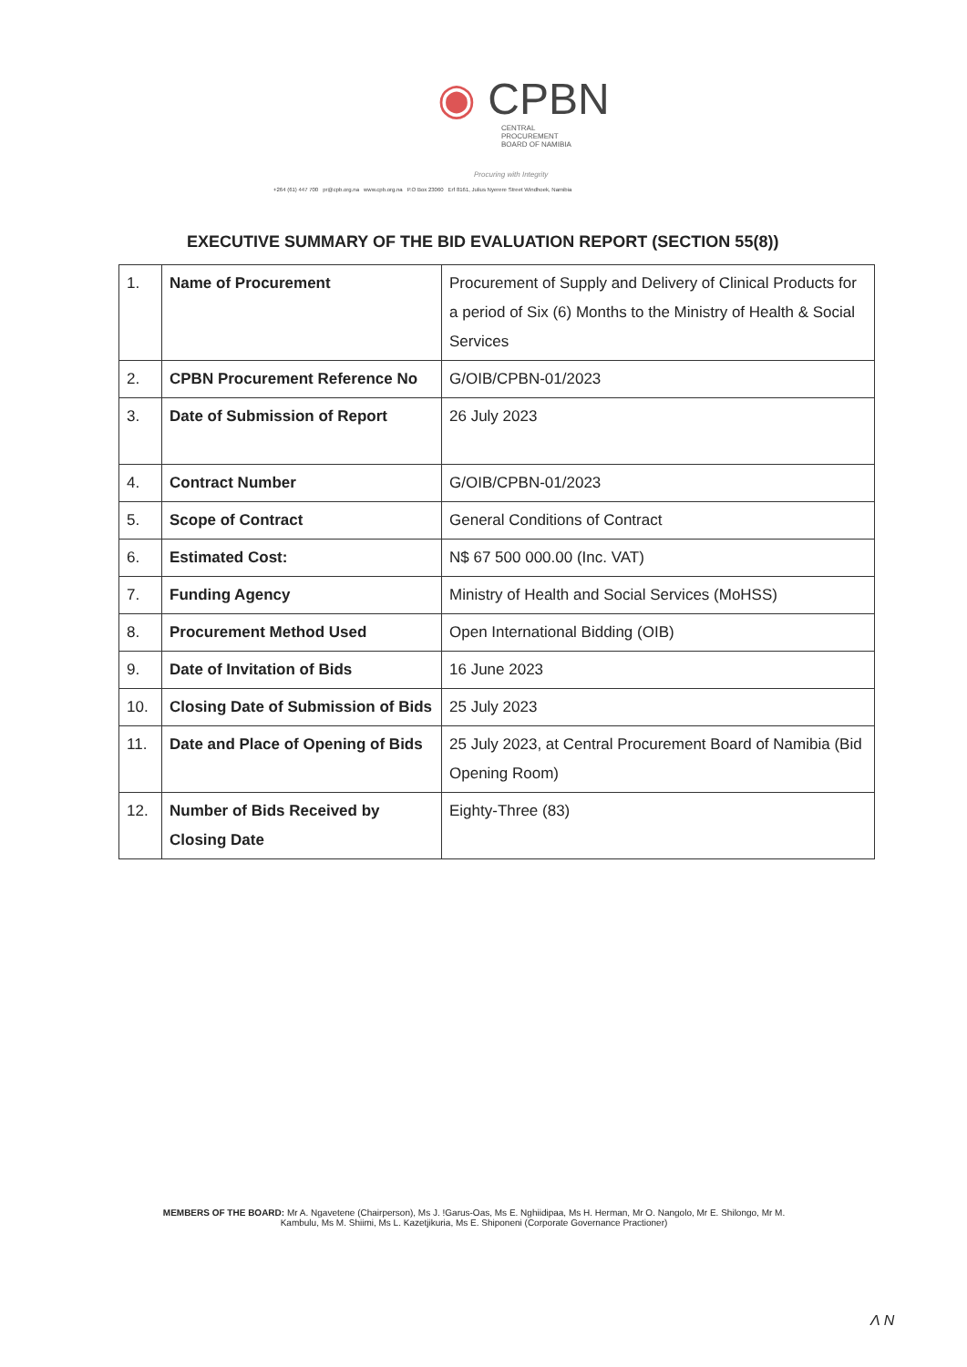◉ CPBN
CENTRAL
PROCUREMENT
BOARD OF NAMIBIA
Procuring with Integrity
+264 (61) 447 700 pr@cpb.org.na www.cpb.org.na P.O Box 23060 Erf 8161, Julius Nyerere Street Windhoek, Namibia
EXECUTIVE SUMMARY OF THE BID EVALUATION REPORT (SECTION 55(8))
| 1. | Name of Procurement | Procurement of Supply and Delivery of Clinical Products for a period of Six (6) Months to the Ministry of Health & Social Services |
| 2. | CPBN Procurement Reference No | G/OIB/CPBN-01/2023 |
| 3. | Date of Submission of Report | 26 July 2023 |
| 4. | Contract Number | G/OIB/CPBN-01/2023 |
| 5. | Scope of Contract | General Conditions of Contract |
| 6. | Estimated Cost: | N$ 67 500 000.00 (Inc. VAT) |
| 7. | Funding Agency | Ministry of Health and Social Services (MoHSS) |
| 8. | Procurement Method Used | Open International Bidding (OIB) |
| 9. | Date of Invitation of Bids | 16 June 2023 |
| 10. | Closing Date of Submission of Bids | 25 July 2023 |
| 11. | Date and Place of Opening of Bids | 25 July 2023, at Central Procurement Board of Namibia (Bid Opening Room) |
| 12. | Number of Bids Received by Closing Date | Eighty-Three (83) |
MEMBERS OF THE BOARD: Mr A. Ngavetene (Chairperson), Ms J. !Garus-Oas, Ms E. Nghiidipaa, Ms H. Herman, Mr O. Nangolo, Mr E. Shilongo, Mr M. Kambulu, Ms M. Shiimi, Ms L. Kazetjikuria, Ms E. Shiponeni (Corporate Governance Practioner)
Λ N